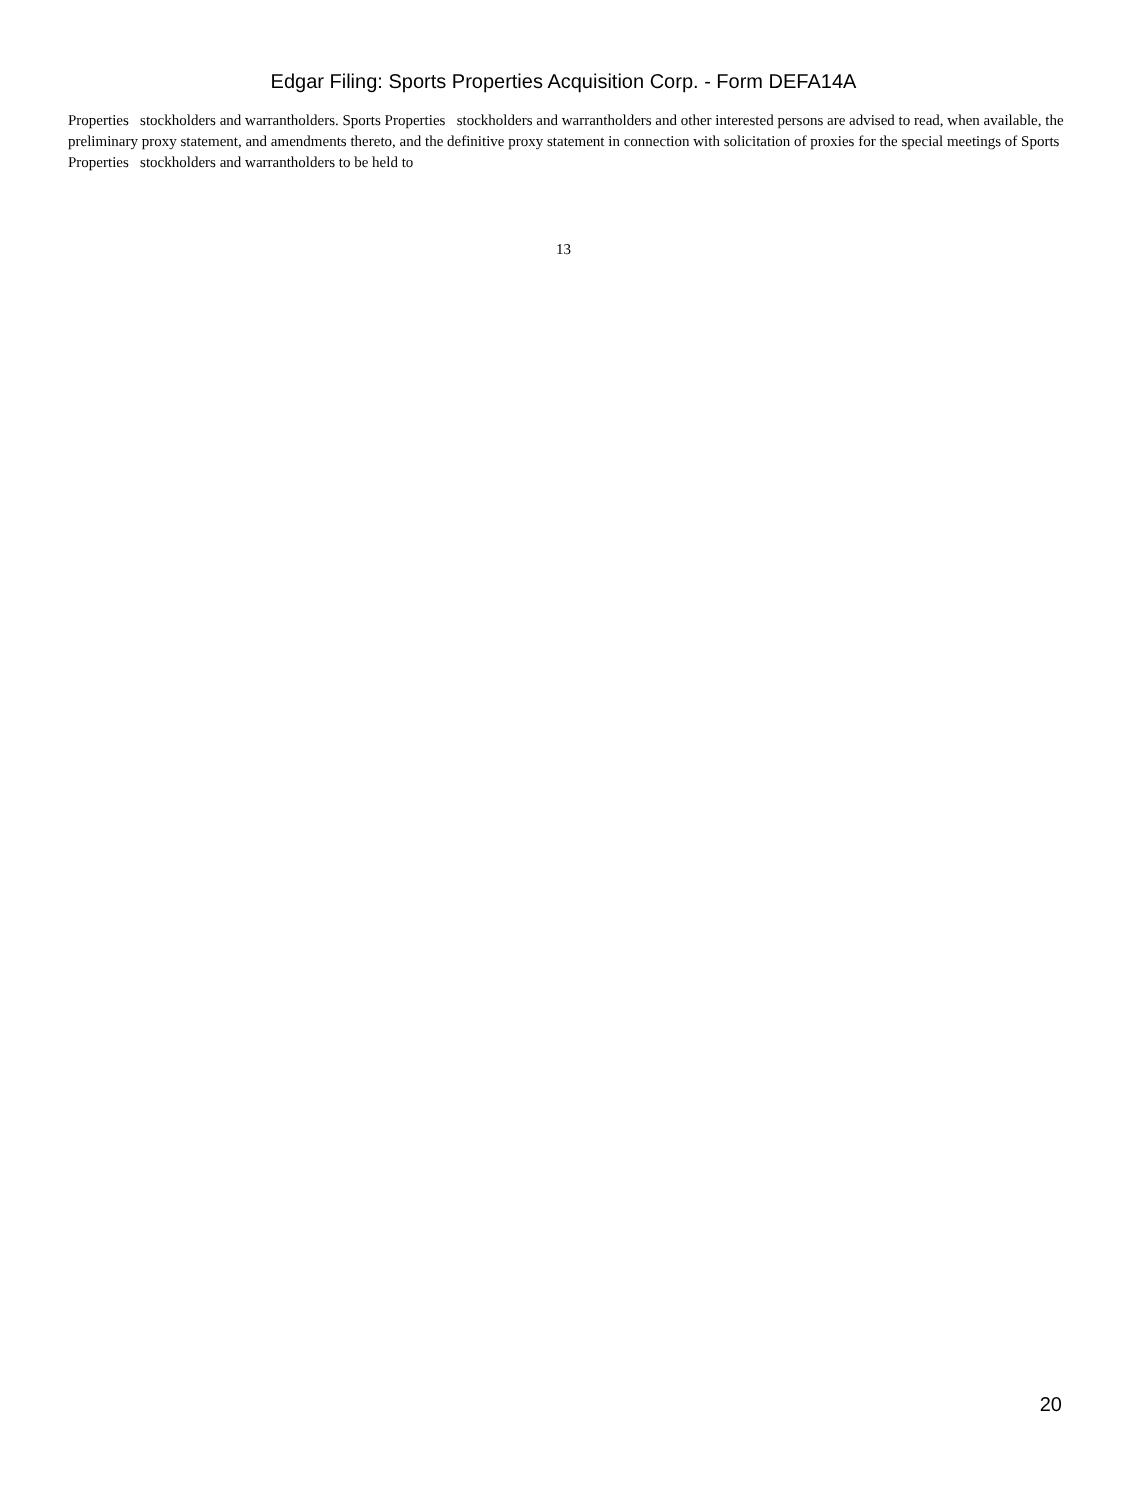Edgar Filing: Sports Properties Acquisition Corp. - Form DEFA14A
Properties stockholders and warrantholders. Sports Properties stockholders and warrantholders and other interested persons are advised to read, when available, the preliminary proxy statement, and amendments thereto, and the definitive proxy statement in connection with solicitation of proxies for the special meetings of Sports Properties stockholders and warrantholders to be held to
13
20